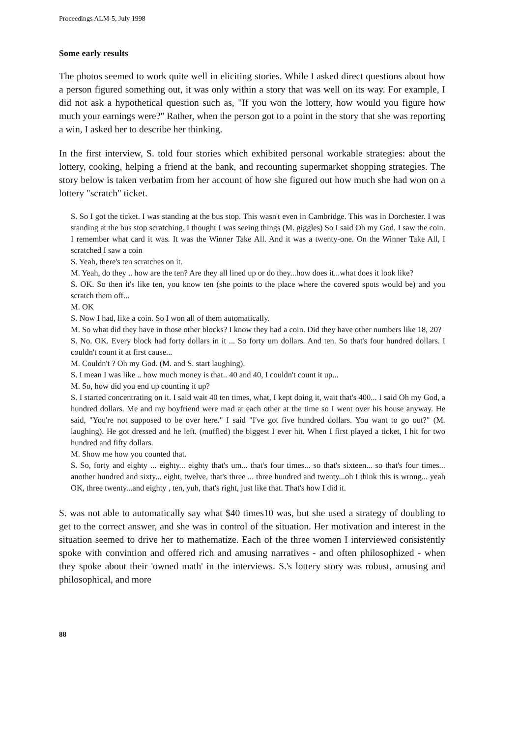Proceedings ALM-5, July 1998
Some early results
The photos seemed to work quite well in eliciting stories. While I asked direct questions about how a person figured something out, it was only within a story that was well on its way. For example, I did not ask a hypothetical question such as, "If you won the lottery, how would you figure how much your earnings were?" Rather, when the person got to a point in the story that she was reporting a win, I asked her to describe her thinking.
In the first interview, S. told four stories which exhibited personal workable strategies: about the lottery, cooking, helping a friend at the bank, and recounting supermarket shopping strategies. The story below is taken verbatim from her account of how she figured out how much she had won on a lottery "scratch" ticket.
S. So I got the ticket. I was standing at the bus stop. This wasn't even in Cambridge. This was in Dorchester. I was standing at the bus stop scratching. I thought I was seeing things (M. giggles) So I said Oh my God. I saw the coin. I remember what card it was. It was the Winner Take All. And it was a twenty-one. On the Winner Take All, I scratched I saw a coin
S. Yeah, there's ten scratches on it.
M. Yeah, do they .. how are the ten? Are they all lined up or do they...how does it...what does it look like?
S. OK. So then it's like ten, you know ten (she points to the place where the covered spots would be) and you scratch them off...
M. OK
S. Now I had, like a coin. So I won all of them automatically.
M. So what did they have in those other blocks? I know they had a coin. Did they have other numbers like 18, 20?
S. No. OK. Every block had forty dollars in it ... So forty um dollars. And ten. So that's four hundred dollars. I couldn't count it at first cause...
M. Couldn't ? Oh my God. (M. and S. start laughing).
S. I mean I was like .. how much money is that.. 40 and 40, I couldn't count it up...
M. So, how did you end up counting it up?
S. I started concentrating on it. I said wait 40 ten times, what, I kept doing it, wait that's 400... I said Oh my God, a hundred dollars. Me and my boyfriend were mad at each other at the time so I went over his house anyway. He said, "You're not supposed to be over here." I said "I've got five hundred dollars. You want to go out?" (M. laughing). He got dressed and he left. (muffled) the biggest I ever hit. When I first played a ticket, I hit for two hundred and fifty dollars.
M. Show me how you counted that.
S. So, forty and eighty ... eighty... eighty that's um... that's four times... so that's sixteen... so that's four times... another hundred and sixty... eight, twelve, that's three ... three hundred and twenty...oh I think this is wrong... yeah OK, three twenty...and eighty , ten, yuh, that's right, just like that. That's how I did it.
S. was not able to automatically say what $40 times10 was, but she used a strategy of doubling to get to the correct answer, and she was in control of the situation. Her motivation and interest in the situation seemed to drive her to mathematize. Each of the three women I interviewed consistently spoke with convintion and offered rich and amusing narratives - and often philosophized - when they spoke about their 'owned math' in the interviews. S.'s lottery story was robust, amusing and philosophical, and more
88